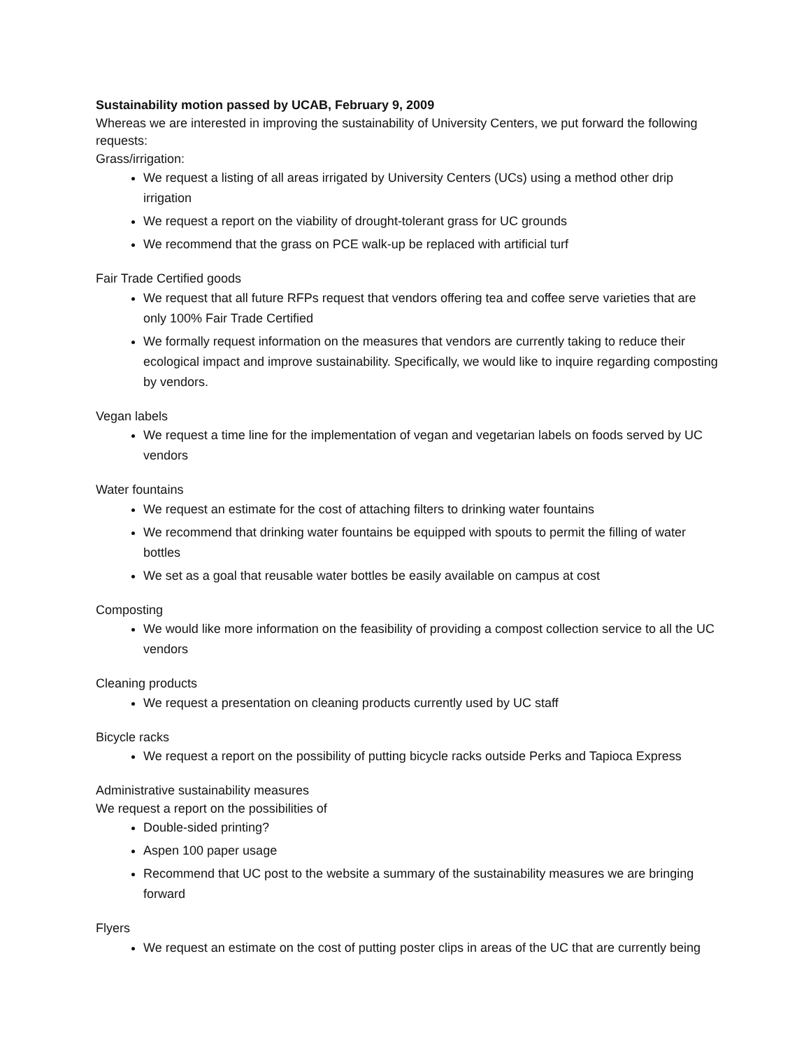Sustainability motion passed by UCAB, February 9, 2009
Whereas we are interested in improving the sustainability of University Centers, we put forward the following requests:
Grass/irrigation:
We request a listing of all areas irrigated by University Centers (UCs) using a method other drip irrigation
We request a report on the viability of drought-tolerant grass for UC grounds
We recommend that the grass on PCE walk-up be replaced with artificial turf
Fair Trade Certified goods
We request that all future RFPs request that vendors offering tea and coffee serve varieties that are only 100% Fair Trade Certified
We formally request information on the measures that vendors are currently taking to reduce their ecological impact and improve sustainability. Specifically, we would like to inquire regarding composting by vendors.
Vegan labels
We request a time line for the implementation of vegan and vegetarian labels on foods served by UC vendors
Water fountains
We request an estimate for the cost of attaching filters to drinking water fountains
We recommend that drinking water fountains be equipped with spouts to permit the filling of water bottles
We set as a goal that reusable water bottles be easily available on campus at cost
Composting
We would like more information on the feasibility of providing a compost collection service to all the UC vendors
Cleaning products
We request a presentation on cleaning products currently used by UC staff
Bicycle racks
We request a report on the possibility of putting bicycle racks outside Perks and Tapioca Express
Administrative sustainability measures
We request a report on the possibilities of
Double-sided printing?
Aspen 100 paper usage
Recommend that UC post to the website a summary of the sustainability measures we are bringing forward
Flyers
We request an estimate on the cost of putting poster clips in areas of the UC that are currently being